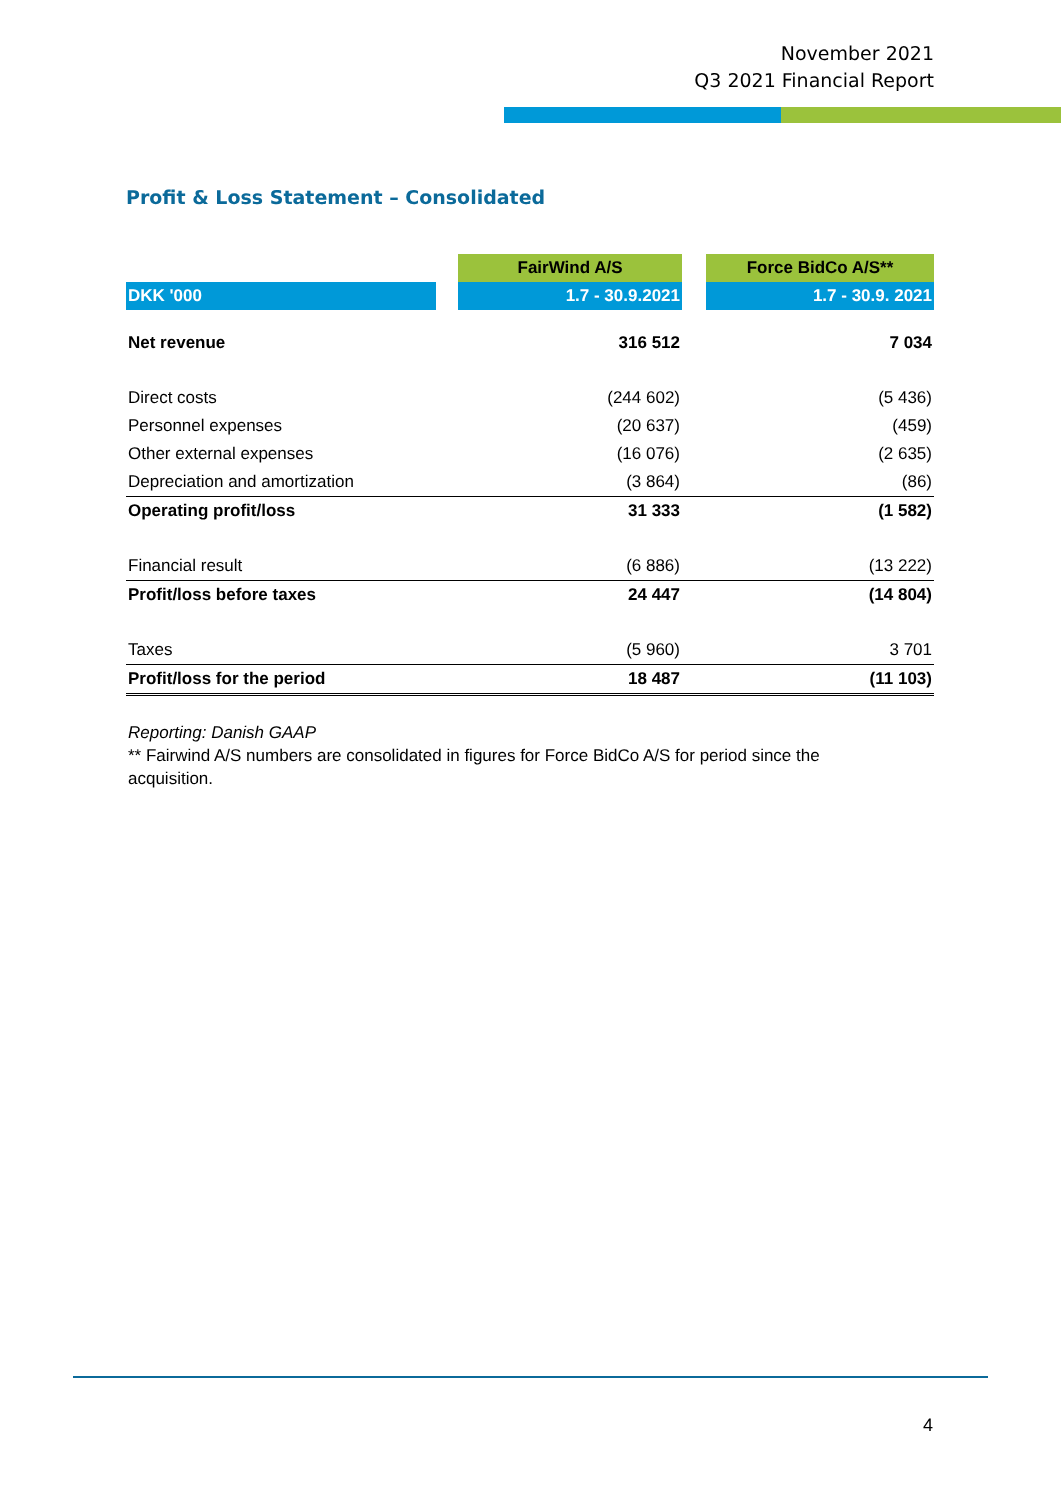November 2021
Q3 2021 Financial Report
Profit & Loss Statement – Consolidated
| | | FairWind A/S | | Force BidCo A/S** |
| DKK '000 | | 1.7 - 30.9.2021 | | 1.7 - 30.9. 2021 |
| Net revenue | | 316 512 | | 7 034 |
| Direct costs | | (244 602) | | (5 436) |
| Personnel expenses | | (20 637) | | (459) |
| Other external expenses | | (16 076) | | (2 635) |
| Depreciation and amortization | | (3 864) | | (86) |
| Operating profit/loss | | 31 333 | | (1 582) |
| Financial result | | (6 886) | | (13 222) |
| Profit/loss before taxes | | 24 447 | | (14 804) |
| Taxes | | (5 960) | | 3 701 |
| Profit/loss for the period | | 18 487 | | (11 103) |
Reporting: Danish GAAP
** Fairwind A/S numbers are consolidated in figures for Force BidCo A/S for period since the acquisition.
4